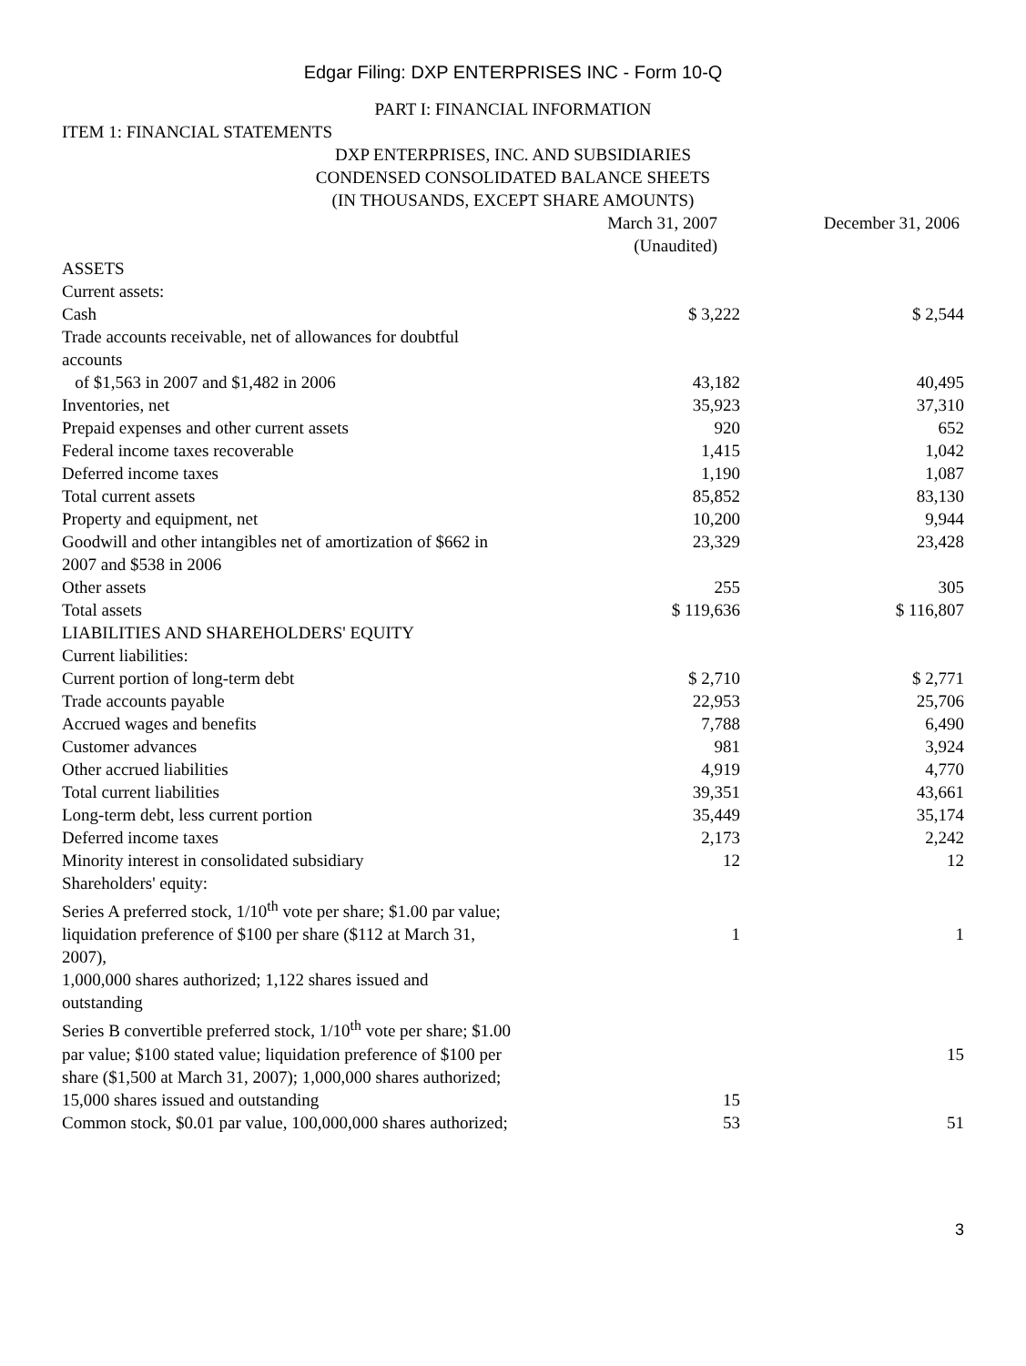Edgar Filing: DXP ENTERPRISES INC - Form 10-Q
PART I: FINANCIAL INFORMATION
ITEM 1: FINANCIAL STATEMENTS
DXP ENTERPRISES, INC. AND SUBSIDIARIES
CONDENSED CONSOLIDATED BALANCE SHEETS
(IN THOUSANDS, EXCEPT SHARE AMOUNTS)
| | March 31, 2007 (Unaudited) | December 31, 2006 |
| --- | --- | --- |
| ASSETS | | |
| Current assets: | | |
| Cash | $ 3,222 | $ 2,544 |
| Trade accounts receivable, net of allowances for doubtful accounts | | |
| of $1,563 in 2007 and $1,482 in 2006 | 43,182 | 40,495 |
| Inventories, net | 35,923 | 37,310 |
| Prepaid expenses and other current assets | 920 | 652 |
| Federal income taxes recoverable | 1,415 | 1,042 |
| Deferred income taxes | 1,190 | 1,087 |
| Total current assets | 85,852 | 83,130 |
| Property and equipment, net | 10,200 | 9,944 |
| Goodwill and other intangibles net of amortization of $662 in 2007 and $538 in 2006 | 23,329 | 23,428 |
| Other assets | 255 | 305 |
| Total assets | $ 119,636 | $ 116,807 |
| LIABILITIES AND SHAREHOLDERS' EQUITY | | |
| Current liabilities: | | |
| Current portion of long-term debt | $ 2,710 | $ 2,771 |
| Trade accounts payable | 22,953 | 25,706 |
| Accrued wages and benefits | 7,788 | 6,490 |
| Customer advances | 981 | 3,924 |
| Other accrued liabilities | 4,919 | 4,770 |
| Total current liabilities | 39,351 | 43,661 |
| Long-term debt, less current portion | 35,449 | 35,174 |
| Deferred income taxes | 2,173 | 2,242 |
| Minority interest in consolidated subsidiary | 12 | 12 |
| Shareholders' equity: | | |
| Series A preferred stock, 1/10<sup>th</sup> vote per share; $1.00 par value; | | |
| liquidation preference of $100 per share ($112 at March 31, 2007), | 1 | 1 |
| 1,000,000 shares authorized; 1,122 shares issued and outstanding | | |
| Series B convertible preferred stock, 1/10<sup>th</sup> vote per share; $1.00 | | |
| par value; $100 stated value; liquidation preference of $100 per | | 15 |
| share ($1,500 at March 31, 2007); 1,000,000 shares authorized; | | |
| 15,000 shares issued and outstanding | 15 | |
| Common stock, $0.01 par value, 100,000,000 shares authorized; | 53 | 51 |
3